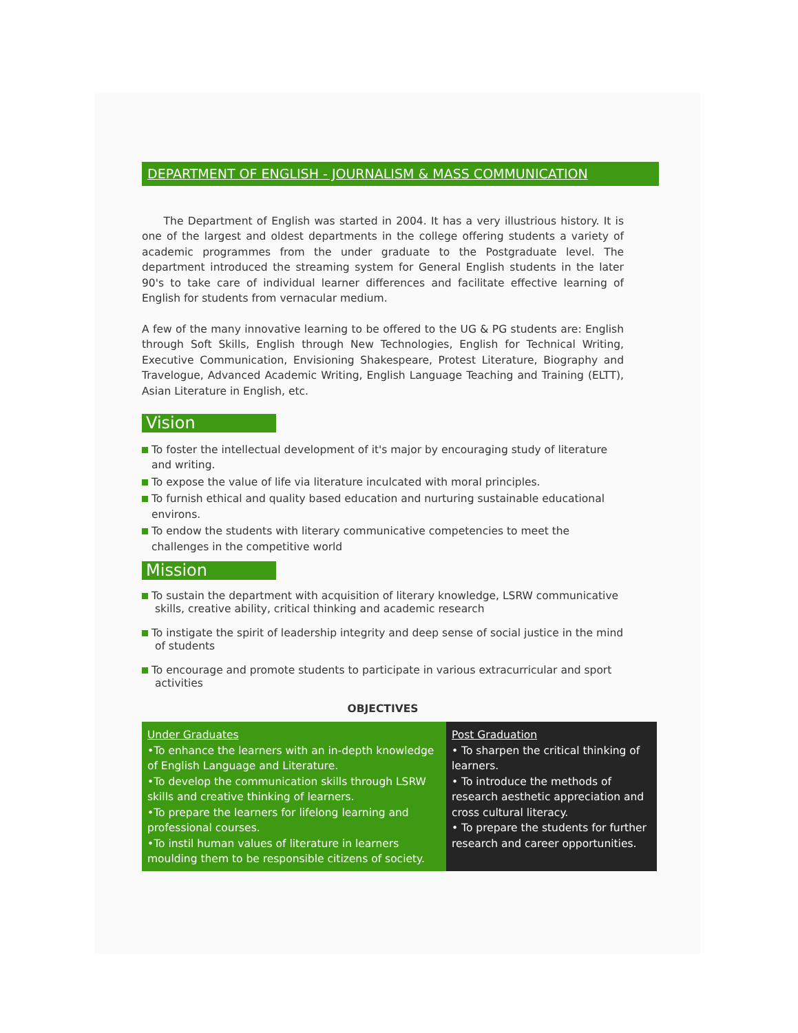DEPARTMENT OF ENGLISH - JOURNALISM & MASS COMMUNICATION
The Department of English was started in 2004. It has a very illustrious history. It is one of the largest and oldest departments in the college offering students a variety of academic programmes from the under graduate to the Postgraduate level. The department introduced the streaming system for General English students in the later 90's to take care of individual learner differences and facilitate effective learning of English for students from vernacular medium.
A few of the many innovative learning to be offered to the UG & PG students are: English through Soft Skills, English through New Technologies, English for Technical Writing, Executive Communication, Envisioning Shakespeare, Protest Literature, Biography and Travelogue, Advanced Academic Writing, English Language Teaching and Training (ELTT), Asian Literature in English, etc.
Vision
To foster the intellectual development of it's major by encouraging study of literature and writing.
To expose the value of life via literature inculcated with moral principles.
To furnish ethical and quality based education and nurturing sustainable educational environs.
To endow the students with literary communicative competencies to meet the challenges in the competitive world
Mission
To sustain the department with acquisition of literary knowledge, LSRW communicative skills, creative ability, critical thinking and academic research
To instigate the spirit of leadership integrity and deep sense of social justice in the mind of students
To encourage and promote students to participate in various extracurricular and sport activities
OBJECTIVES
| Under Graduates •To enhance the learners with an in-depth knowledge of English Language and Literature. •To develop the communication skills through LSRW skills and creative thinking of learners. •To prepare the learners for lifelong learning and professional courses. •To instil human values of literature in learners moulding them to be responsible citizens of society. | Post Graduation • To sharpen the critical thinking of learners. • To introduce the methods of research aesthetic appreciation and cross cultural literacy. • To prepare the students for further research and career opportunities. |